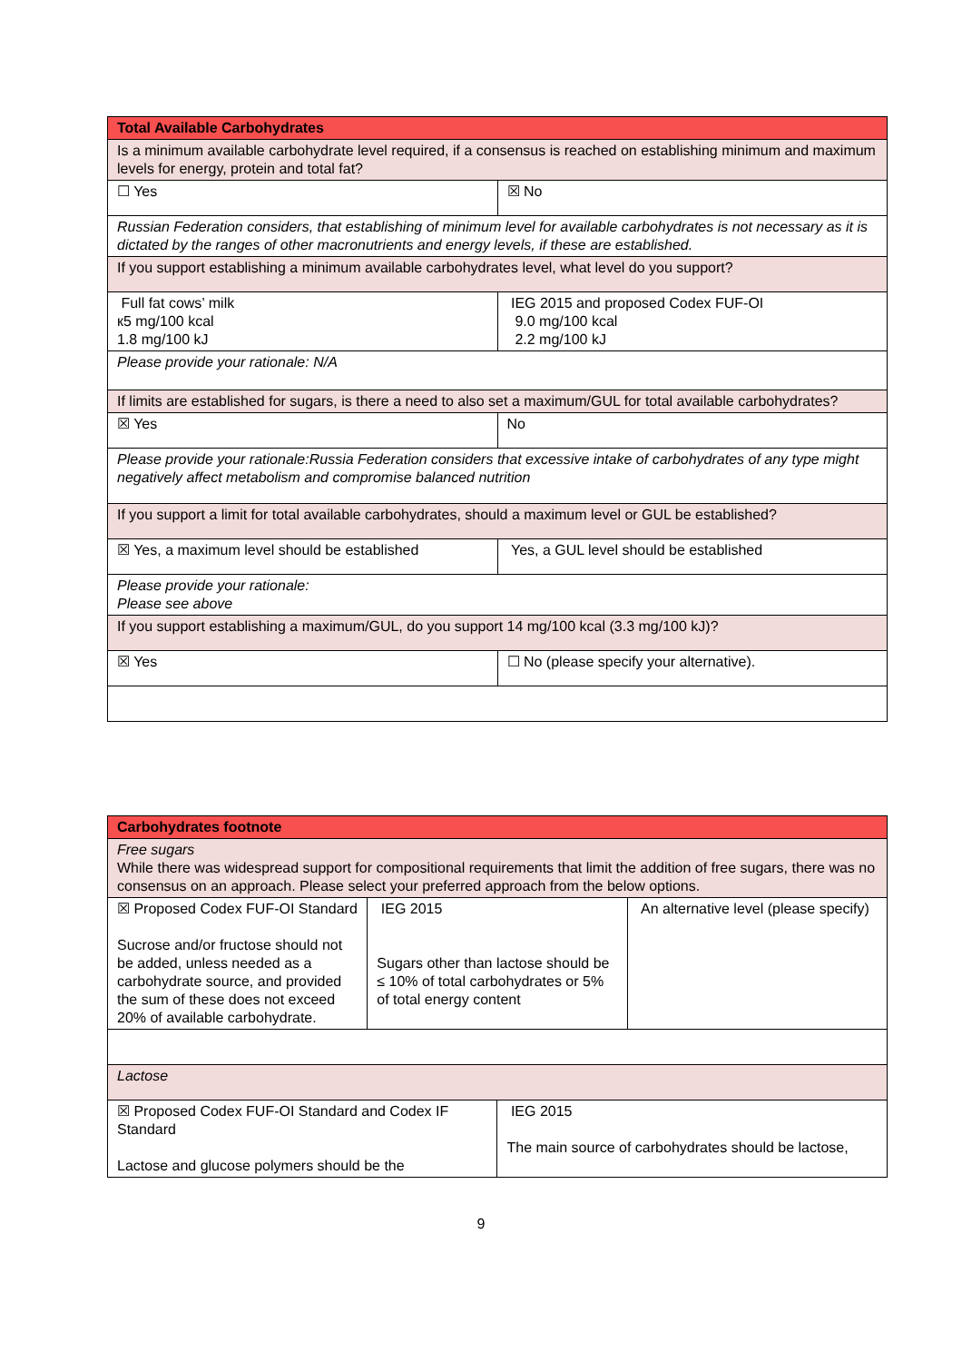| Total Available Carbohydrates | |
| --- | --- |
| Is a minimum available carbohydrate level required, if a consensus is reached on establishing minimum and maximum levels for energy, protein and total fat? | |
| ☐ Yes | ☒ No |
| Russian Federation considers, that establishing of minimum level for available carbohydrates is not necessary as it is dictated by the ranges of other macronutrients and energy levels, if these are established. | |
| If you support establishing a minimum available carbohydrates level, what level do you support? | |
| Full fat cows’ milk к5 mg/100 kcal 1.8 mg/100 kJ | IEG 2015 and proposed Codex FUF-OI 9.0 mg/100 kcal 2.2 mg/100 kJ |
| Please provide your rationale: N/A | |
| If limits are established for sugars, is there a need to also set a maximum/GUL for total available carbohydrates? | |
| ☒ Yes | No |
| Please provide your rationale:Russia Federation considers that excessive intake of carbohydrates of any type might negatively affect metabolism and compromise balanced nutrition | |
| If you support a limit for total available carbohydrates, should a maximum level or GUL be established? | |
| ☒ Yes, a maximum level should be established | Yes, a GUL level should be established |
| Please provide your rationale: Please see above | |
| If you support establishing a maximum/GUL, do you support 14 mg/100 kcal (3.3 mg/100 kJ)? | |
| ☒ Yes | ☐ No (please specify your alternative). |
| Carbohydrates footnote | | | |
| --- | --- | --- | --- |
| Free sugars While there was widespread support for compositional requirements that limit the addition of free sugars, there was no consensus on an approach. Please select your preferred approach from the below options. | | | |
| ☒ Proposed Codex FUF-OI Standard Sucrose and/or fructose should not be added, unless needed as a carbohydrate source, and provided the sum of these does not exceed 20% of available carbohydrate. | IEG 2015 Sugars other than lactose should be ≤ 10% of total carbohydrates or 5% of total energy content | | An alternative level (please specify) |
| Lactose | | | |
| ☒ Proposed Codex FUF-OI Standard and Codex IF Standard Lactose and glucose polymers should be the | | IEG 2015 The main source of carbohydrates should be lactose, | |
9